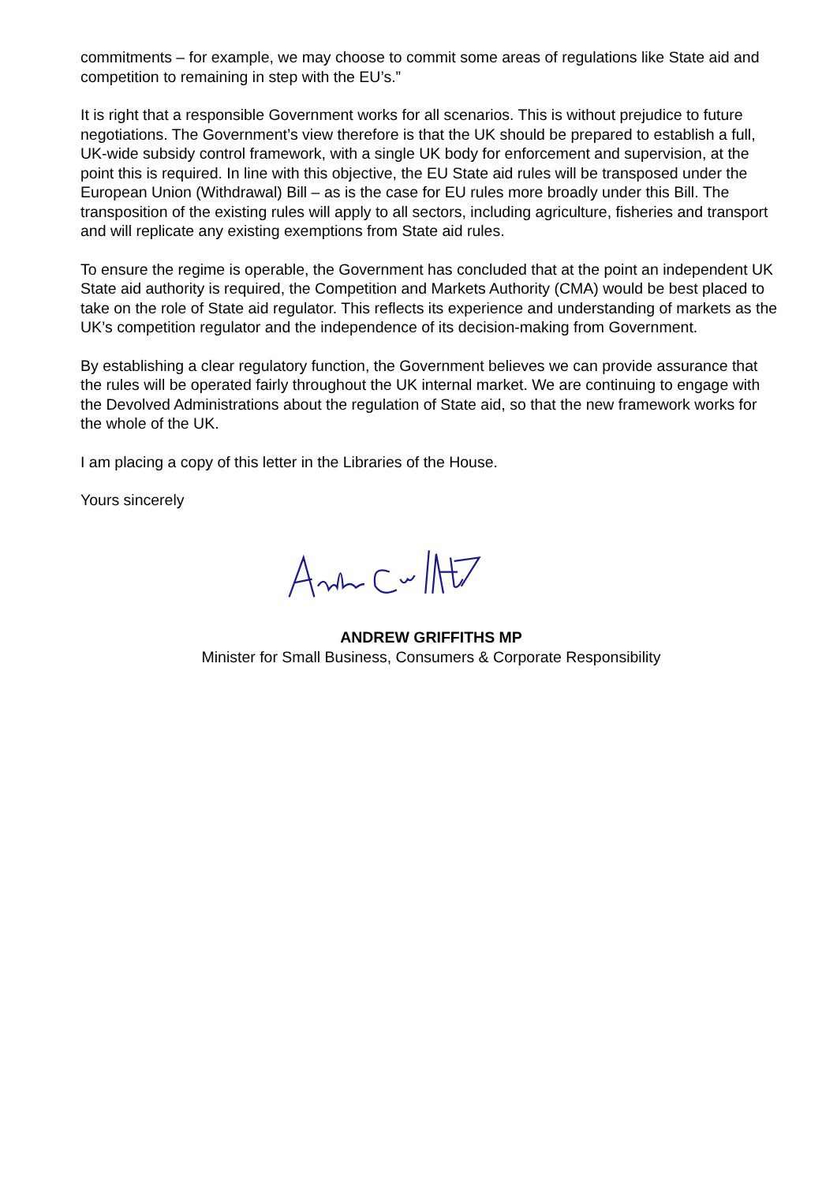commitments – for example, we may choose to commit some areas of regulations like State aid and competition to remaining in step with the EU’s.”
It is right that a responsible Government works for all scenarios. This is without prejudice to future negotiations. The Government’s view therefore is that the UK should be prepared to establish a full, UK-wide subsidy control framework, with a single UK body for enforcement and supervision, at the point this is required. In line with this objective, the EU State aid rules will be transposed under the European Union (Withdrawal) Bill – as is the case for EU rules more broadly under this Bill. The transposition of the existing rules will apply to all sectors, including agriculture, fisheries and transport and will replicate any existing exemptions from State aid rules.
To ensure the regime is operable, the Government has concluded that at the point an independent UK State aid authority is required, the Competition and Markets Authority (CMA) would be best placed to take on the role of State aid regulator. This reflects its experience and understanding of markets as the UK’s competition regulator and the independence of its decision-making from Government.
By establishing a clear regulatory function, the Government believes we can provide assurance that the rules will be operated fairly throughout the UK internal market. We are continuing to engage with the Devolved Administrations about the regulation of State aid, so that the new framework works for the whole of the UK.
I am placing a copy of this letter in the Libraries of the House.
Yours sincerely
ANDREW GRIFFITHS MP
Minister for Small Business, Consumers & Corporate Responsibility